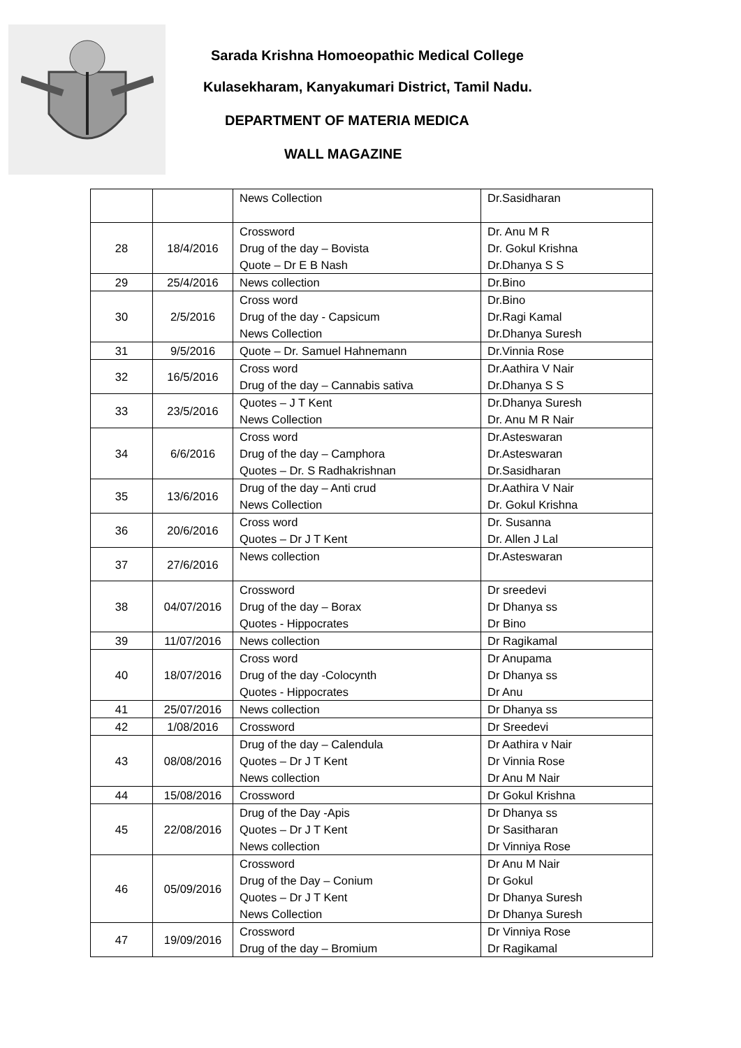Sarada Krishna Homoeopathic Medical College
Kulasekharam, Kanyakumari District, Tamil Nadu.
DEPARTMENT OF MATERIA MEDICA
WALL MAGAZINE
| | | News Collection | Dr.Sasidharan |
| 28 | 18/4/2016 | Crossword Drug of the day – Bovista Quote – Dr E B Nash | Dr. Anu M R Dr. Gokul Krishna Dr.Dhanya S S |
| 29 | 25/4/2016 | News collection | Dr.Bino |
| 30 | 2/5/2016 | Cross word Drug of the day - Capsicum News Collection | Dr.Bino Dr.Ragi Kamal Dr.Dhanya Suresh |
| 31 | 9/5/2016 | Quote – Dr. Samuel Hahnemann | Dr.Vinnia Rose |
| 32 | 16/5/2016 | Cross word Drug of the day – Cannabis sativa | Dr.Aathira V Nair Dr.Dhanya S S |
| 33 | 23/5/2016 | Quotes – J T Kent News Collection | Dr.Dhanya Suresh Dr. Anu M R Nair |
| 34 | 6/6/2016 | Cross word Drug of the day – Camphora Quotes – Dr. S Radhakrishnan | Dr.Asteswaran Dr.Asteswaran Dr.Sasidharan |
| 35 | 13/6/2016 | Drug of the day – Anti crud News Collection | Dr.Aathira V Nair Dr. Gokul Krishna |
| 36 | 20/6/2016 | Cross word Quotes – Dr J T Kent | Dr. Susanna Dr. Allen J Lal |
| 37 | 27/6/2016 | News collection | Dr.Asteswaran |
| 38 | 04/07/2016 | Crossword Drug of the day – Borax Quotes - Hippocrates | Dr sreedevi Dr Dhanya ss Dr Bino |
| 39 | 11/07/2016 | News collection | Dr Ragikamal |
| 40 | 18/07/2016 | Cross word Drug of the day -Colocynth Quotes - Hippocrates | Dr Anupama Dr Dhanya ss Dr Anu |
| 41 | 25/07/2016 | News collection | Dr Dhanya ss |
| 42 | 1/08/2016 | Crossword | Dr Sreedevi |
| 43 | 08/08/2016 | Drug of the day – Calendula Quotes – Dr J T Kent News collection | Dr Aathira v Nair Dr Vinnia Rose Dr Anu M Nair |
| 44 | 15/08/2016 | Crossword | Dr Gokul Krishna |
| 45 | 22/08/2016 | Drug of the Day -Apis Quotes – Dr J T Kent News collection | Dr Dhanya ss Dr Sasitharan Dr Vinniya Rose |
| 46 | 05/09/2016 | Crossword Drug of the Day – Conium Quotes – Dr J T Kent News Collection | Dr Anu M Nair Dr Gokul Dr Dhanya Suresh Dr Dhanya Suresh |
| 47 | 19/09/2016 | Crossword Drug of the day – Bromium | Dr Vinniya Rose Dr Ragikamal |